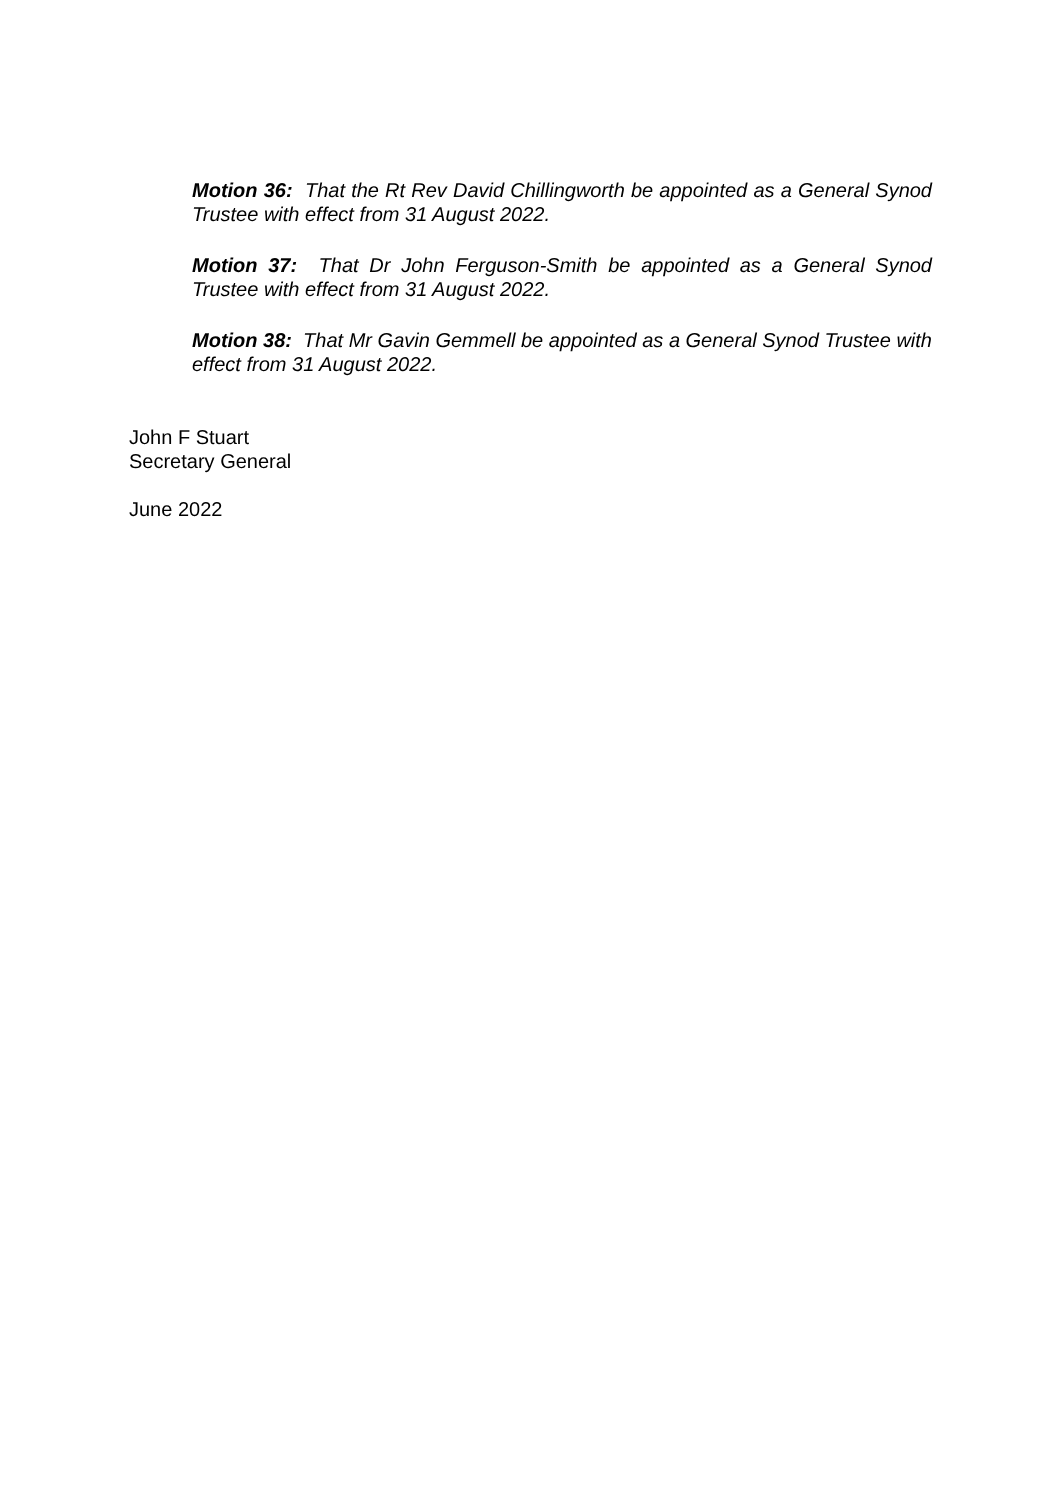Motion 36: That the Rt Rev David Chillingworth be appointed as a General Synod Trustee with effect from 31 August 2022.
Motion 37: That Dr John Ferguson-Smith be appointed as a General Synod Trustee with effect from 31 August 2022.
Motion 38: That Mr Gavin Gemmell be appointed as a General Synod Trustee with effect from 31 August 2022.
John F Stuart
Secretary General
June 2022